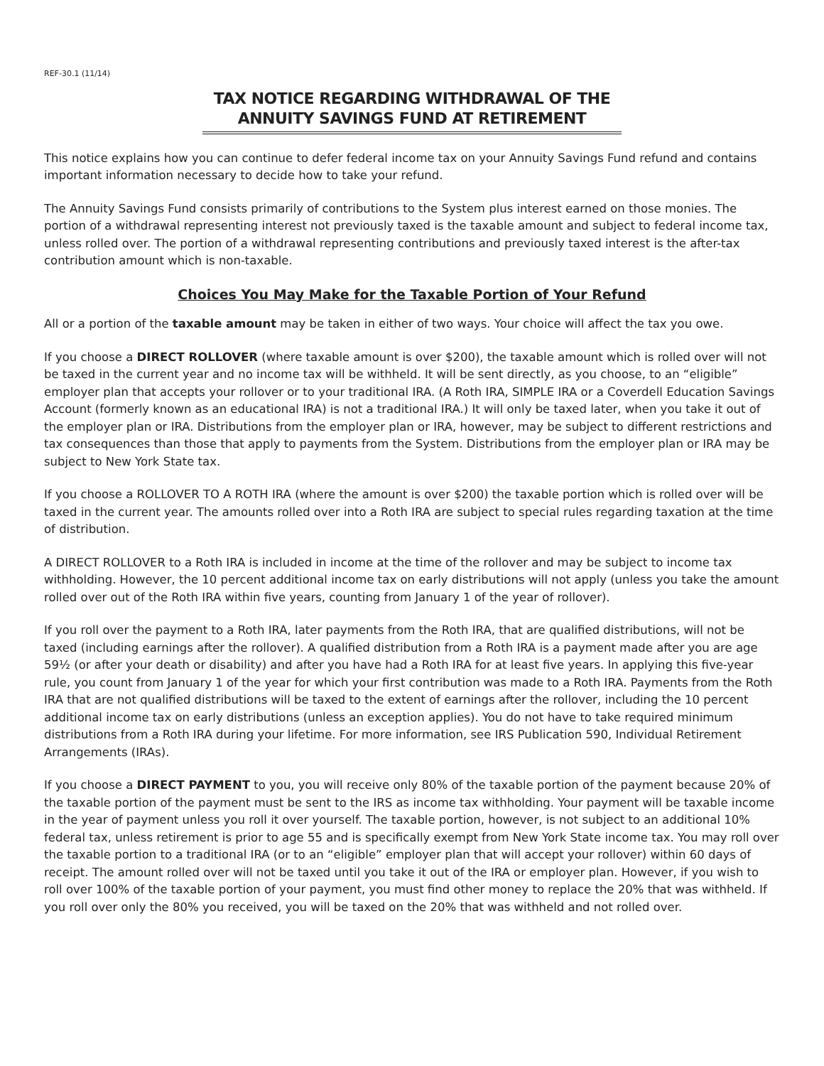REF-30.1 (11/14)
TAX NOTICE REGARDING WITHDRAWAL OF THE ANNUITY SAVINGS FUND AT RETIREMENT
This notice explains how you can continue to defer federal income tax on your Annuity Savings Fund refund and contains important information necessary to decide how to take your refund.
The Annuity Savings Fund consists primarily of contributions to the System plus interest earned on those monies. The portion of a withdrawal representing interest not previously taxed is the taxable amount and subject to federal income tax, unless rolled over. The portion of a withdrawal representing contributions and previously taxed interest is the after-tax contribution amount which is non-taxable.
Choices You May Make for the Taxable Portion of Your Refund
All or a portion of the taxable amount may be taken in either of two ways. Your choice will affect the tax you owe.
If you choose a DIRECT ROLLOVER (where taxable amount is over $200), the taxable amount which is rolled over will not be taxed in the current year and no income tax will be withheld. It will be sent directly, as you choose, to an “eligible” employer plan that accepts your rollover or to your traditional IRA. (A Roth IRA, SIMPLE IRA or a Coverdell Education Savings Account (formerly known as an educational IRA) is not a traditional IRA.) It will only be taxed later, when you take it out of the employer plan or IRA. Distributions from the employer plan or IRA, however, may be subject to different restrictions and tax consequences than those that apply to payments from the System. Distributions from the employer plan or IRA may be subject to New York State tax.
If you choose a ROLLOVER TO A ROTH IRA (where the amount is over $200) the taxable portion which is rolled over will be taxed in the current year. The amounts rolled over into a Roth IRA are subject to special rules regarding taxation at the time of distribution.
A DIRECT ROLLOVER to a Roth IRA is included in income at the time of the rollover and may be subject to income tax withholding. However, the 10 percent additional income tax on early distributions will not apply (unless you take the amount rolled over out of the Roth IRA within five years, counting from January 1 of the year of rollover).
If you roll over the payment to a Roth IRA, later payments from the Roth IRA, that are qualified distributions, will not be taxed (including earnings after the rollover). A qualified distribution from a Roth IRA is a payment made after you are age 59½ (or after your death or disability) and after you have had a Roth IRA for at least five years. In applying this five-year rule, you count from January 1 of the year for which your first contribution was made to a Roth IRA. Payments from the Roth IRA that are not qualified distributions will be taxed to the extent of earnings after the rollover, including the 10 percent additional income tax on early distributions (unless an exception applies). You do not have to take required minimum distributions from a Roth IRA during your lifetime. For more information, see IRS Publication 590, Individual Retirement Arrangements (IRAs).
If you choose a DIRECT PAYMENT to you, you will receive only 80% of the taxable portion of the payment because 20% of the taxable portion of the payment must be sent to the IRS as income tax withholding. Your payment will be taxable income in the year of payment unless you roll it over yourself. The taxable portion, however, is not subject to an additional 10% federal tax, unless retirement is prior to age 55 and is specifically exempt from New York State income tax. You may roll over the taxable portion to a traditional IRA (or to an “eligible” employer plan that will accept your rollover) within 60 days of receipt. The amount rolled over will not be taxed until you take it out of the IRA or employer plan. However, if you wish to roll over 100% of the taxable portion of your payment, you must find other money to replace the 20% that was withheld. If you roll over only the 80% you received, you will be taxed on the 20% that was withheld and not rolled over.